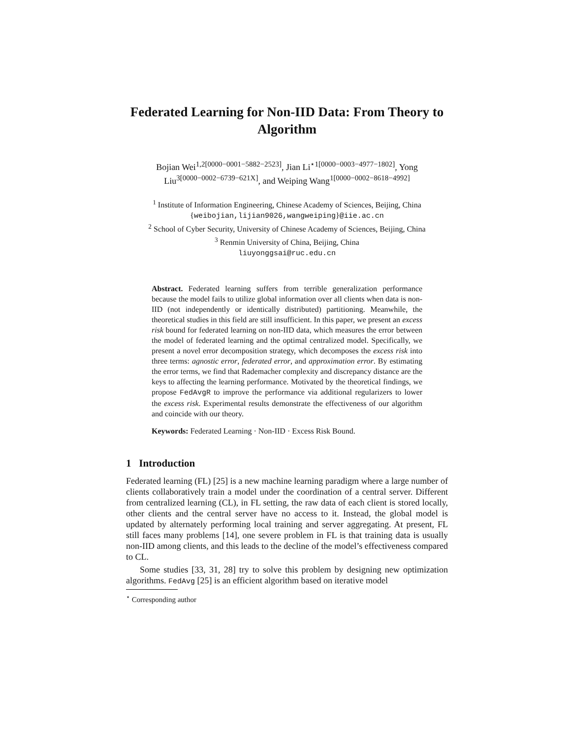Federated Learning for Non-IID Data: From Theory to Algorithm
Bojian Wei<sup>1,2[0000−0001−5882−2523]</sup>, Jian Li<sup>⋆1[0000−0003−4977−1802]</sup>, Yong Liu<sup>3[0000−0002−6739−621X]</sup>, and Weiping Wang<sup>1[0000−0002−8618−4992]</sup>
<sup>1</sup> Institute of Information Engineering, Chinese Academy of Sciences, Beijing, China
{weibojian,lijian9026,wangweiping}@iie.ac.cn
<sup>2</sup> School of Cyber Security, University of Chinese Academy of Sciences, Beijing, China
<sup>3</sup> Renmin University of China, Beijing, China
liuyonggsai@ruc.edu.cn
Abstract. Federated learning suffers from terrible generalization performance because the model fails to utilize global information over all clients when data is non-IID (not independently or identically distributed) partitioning. Meanwhile, the theoretical studies in this field are still insufficient. In this paper, we present an excess risk bound for federated learning on non-IID data, which measures the error between the model of federated learning and the optimal centralized model. Specifically, we present a novel error decomposition strategy, which decomposes the excess risk into three terms: agnostic error, federated error, and approximation error. By estimating the error terms, we find that Rademacher complexity and discrepancy distance are the keys to affecting the learning performance. Motivated by the theoretical findings, we propose FedAvgR to improve the performance via additional regularizers to lower the excess risk. Experimental results demonstrate the effectiveness of our algorithm and coincide with our theory.
Keywords: Federated Learning · Non-IID · Excess Risk Bound.
1 Introduction
Federated learning (FL) [25] is a new machine learning paradigm where a large number of clients collaboratively train a model under the coordination of a central server. Different from centralized learning (CL), in FL setting, the raw data of each client is stored locally, other clients and the central server have no access to it. Instead, the global model is updated by alternately performing local training and server aggregating. At present, FL still faces many problems [14], one severe problem in FL is that training data is usually non-IID among clients, and this leads to the decline of the model’s effectiveness compared to CL.
Some studies [33, 31, 28] try to solve this problem by designing new optimization algorithms. FedAvg [25] is an efficient algorithm based on iterative model
<sup>⋆</sup> Corresponding author